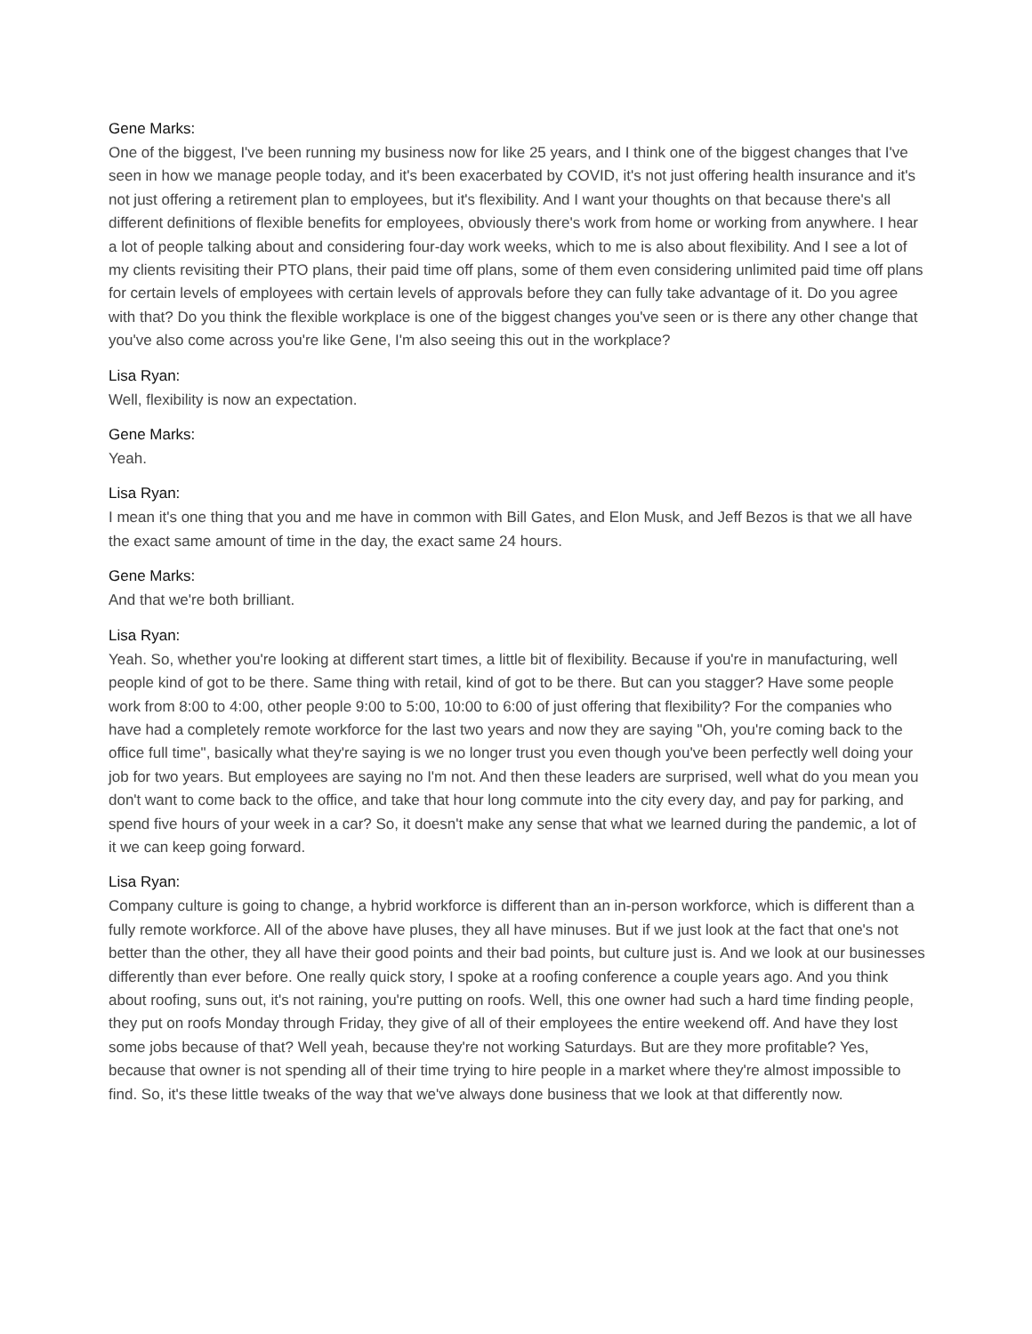Gene Marks:
One of the biggest, I've been running my business now for like 25 years, and I think one of the biggest changes that I've seen in how we manage people today, and it's been exacerbated by COVID, it's not just offering health insurance and it's not just offering a retirement plan to employees, but it's flexibility. And I want your thoughts on that because there's all different definitions of flexible benefits for employees, obviously there's work from home or working from anywhere. I hear a lot of people talking about and considering four-day work weeks, which to me is also about flexibility. And I see a lot of my clients revisiting their PTO plans, their paid time off plans, some of them even considering unlimited paid time off plans for certain levels of employees with certain levels of approvals before they can fully take advantage of it. Do you agree with that? Do you think the flexible workplace is one of the biggest changes you've seen or is there any other change that you've also come across you're like Gene, I'm also seeing this out in the workplace?
Lisa Ryan:
Well, flexibility is now an expectation.
Gene Marks:
Yeah.
Lisa Ryan:
I mean it's one thing that you and me have in common with Bill Gates, and Elon Musk, and Jeff Bezos is that we all have the exact same amount of time in the day, the exact same 24 hours.
Gene Marks:
And that we're both brilliant.
Lisa Ryan:
Yeah. So, whether you're looking at different start times, a little bit of flexibility. Because if you're in manufacturing, well people kind of got to be there. Same thing with retail, kind of got to be there. But can you stagger? Have some people work from 8:00 to 4:00, other people 9:00 to 5:00, 10:00 to 6:00 of just offering that flexibility? For the companies who have had a completely remote workforce for the last two years and now they are saying "Oh, you're coming back to the office full time", basically what they're saying is we no longer trust you even though you've been perfectly well doing your job for two years. But employees are saying no I'm not. And then these leaders are surprised, well what do you mean you don't want to come back to the office, and take that hour long commute into the city every day, and pay for parking, and spend five hours of your week in a car? So, it doesn't make any sense that what we learned during the pandemic, a lot of it we can keep going forward.
Lisa Ryan:
Company culture is going to change, a hybrid workforce is different than an in-person workforce, which is different than a fully remote workforce. All of the above have pluses, they all have minuses. But if we just look at the fact that one's not better than the other, they all have their good points and their bad points, but culture just is. And we look at our businesses differently than ever before. One really quick story, I spoke at a roofing conference a couple years ago. And you think about roofing, suns out, it's not raining, you're putting on roofs. Well, this one owner had such a hard time finding people, they put on roofs Monday through Friday, they give of all of their employees the entire weekend off. And have they lost some jobs because of that? Well yeah, because they're not working Saturdays. But are they more profitable? Yes, because that owner is not spending all of their time trying to hire people in a market where they're almost impossible to find. So, it's these little tweaks of the way that we've always done business that we look at that differently now.